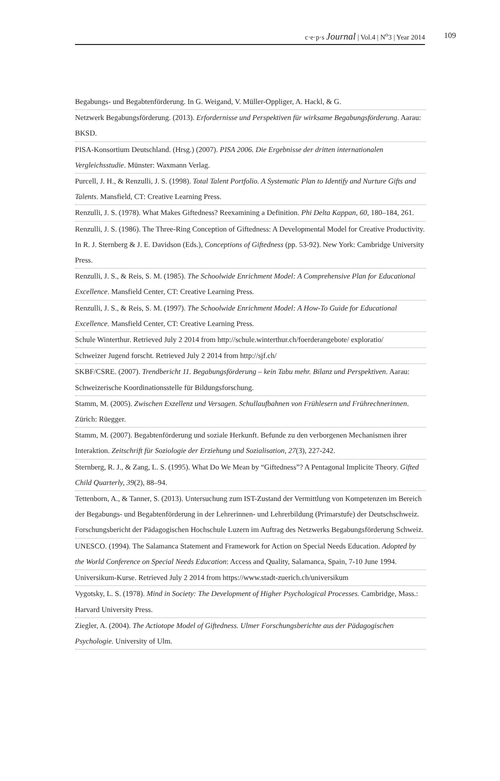c·e·p·s Journal | Vol.4 | N<sup>o</sup>3 | Year 2014 109
Begabungs- und Begabtenförderung. In G. Weigand, V. Müller-Oppliger, A. Hackl, & G.
Netzwerk Begabungsförderung. (2013). Erfordernisse und Perspektiven für wirksame Begabungsförderung. Aarau: BKSD.
PISA-Konsortium Deutschland. (Hrsg.) (2007). PISA 2006. Die Ergebnisse der dritten internationalen Vergleichsstudie. Münster: Waxmann Verlag.
Purcell, J. H., & Renzulli, J. S. (1998). Total Talent Portfolio. A Systematic Plan to Identify and Nurture Gifts and Talents. Mansfield, CT: Creative Learning Press.
Renzulli, J. S. (1978). What Makes Giftedness? Reexamining a Definition. Phi Delta Kappan, 60, 180–184, 261.
Renzulli, J. S. (1986). The Three-Ring Conception of Giftedness: A Developmental Model for Creative Productivity. In R. J. Sternberg & J. E. Davidson (Eds.), Conceptions of Giftedness (pp. 53-92). New York: Cambridge University Press.
Renzulli, J. S., & Reis, S. M. (1985). The Schoolwide Enrichment Model: A Comprehensive Plan for Educational Excellence. Mansfield Center, CT: Creative Learning Press.
Renzulli, J. S., & Reis, S. M. (1997). The Schoolwide Enrichment Model: A How-To Guide for Educational Excellence. Mansfield Center, CT: Creative Learning Press.
Schule Winterthur. Retrieved July 2 2014 from http://schule.winterthur.ch/foerderangebote/ exploratio/
Schweizer Jugend forscht. Retrieved July 2 2014 from http://sjf.ch/
SKBF/CSRE. (2007). Trendbericht 11. Begabungsförderung – kein Tabu mehr. Bilanz und Perspektiven. Aarau: Schweizerische Koordinationsstelle für Bildungsforschung.
Stamm, M. (2005). Zwischen Exzellenz und Versagen. Schullaufbahnen von Frühlesern und Frührechnerinnen. Zürich: Rüegger.
Stamm, M. (2007). Begabtenförderung und soziale Herkunft. Befunde zu den verborgenen Mechanismen ihrer Interaktion. Zeitschrift für Soziologie der Erziehung und Sozialisation, 27(3), 227-242.
Sternberg, R. J., & Zang, L. S. (1995). What Do We Mean by “Giftedness”? A Pentagonal Implicite Theory. Gifted Child Quarterly, 39(2), 88–94.
Tettenborn, A., & Tanner, S. (2013). Untersuchung zum IST-Zustand der Vermittlung von Kompetenzen im Bereich der Begabungs- und Begabtenförderung in der Lehrerinnen- und Lehrerbildung (Primarstufe) der Deutschschweiz. Forschungsbericht der Pädagogischen Hochschule Luzern im Auftrag des Netzwerks Begabungsförderung Schweiz.
UNESCO. (1994). The Salamanca Statement and Framework for Action on Special Needs Education. Adopted by the World Conference on Special Needs Education: Access and Quality, Salamanca, Spain, 7-10 June 1994.
Universikum-Kurse. Retrieved July 2 2014 from https://www.stadt-zuerich.ch/universikum
Vygotsky, L. S. (1978). Mind in Society: The Development of Higher Psychological Processes. Cambridge, Mass.: Harvard University Press.
Ziegler, A. (2004). The Actiotope Model of Giftedness. Ulmer Forschungsberichte aus der Pädagogischen Psychologie. University of Ulm.